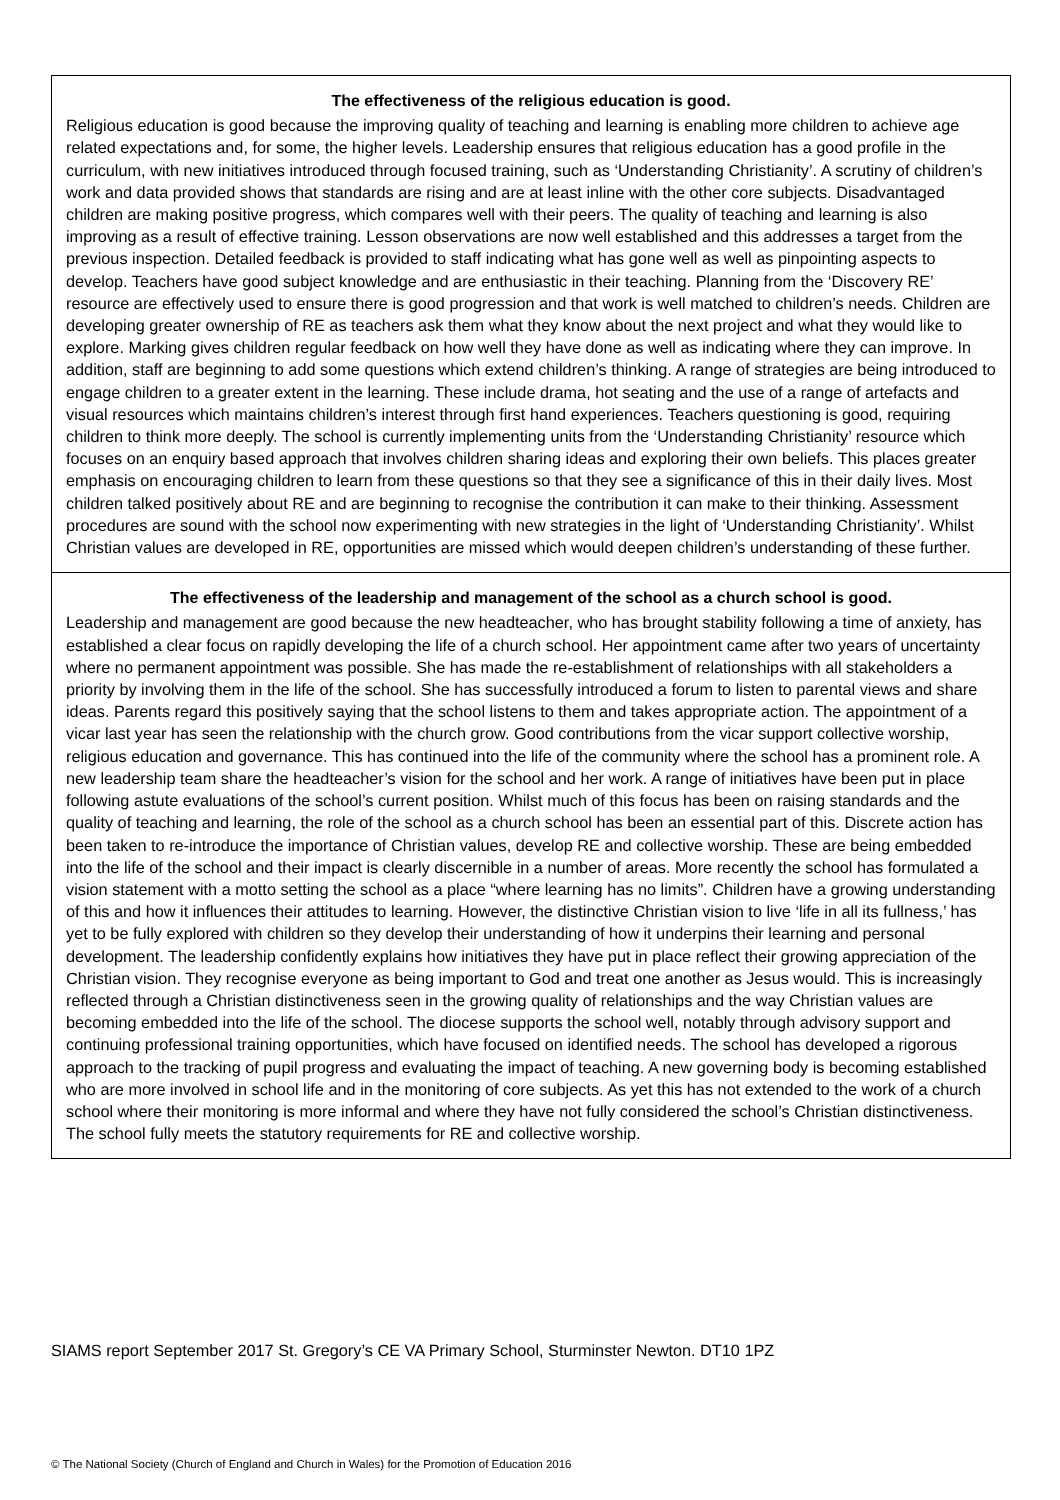The effectiveness of the religious education is good.
Religious education is good because the improving quality of teaching and learning is enabling more children to achieve age related expectations and, for some, the higher levels. Leadership ensures that religious education has a good profile in the curriculum, with new initiatives introduced through focused training, such as ‘Understanding Christianity’. A scrutiny of children’s work and data provided shows that standards are rising and are at least inline with the other core subjects. Disadvantaged children are making positive progress, which compares well with their peers. The quality of teaching and learning is also improving as a result of effective training. Lesson observations are now well established and this addresses a target from the previous inspection. Detailed feedback is provided to staff indicating what has gone well as well as pinpointing aspects to develop. Teachers have good subject knowledge and are enthusiastic in their teaching. Planning from the ‘Discovery RE’ resource are effectively used to ensure there is good progression and that work is well matched to children’s needs. Children are developing greater ownership of RE as teachers ask them what they know about the next project and what they would like to explore. Marking gives children regular feedback on how well they have done as well as indicating where they can improve. In addition, staff are beginning to add some questions which extend children’s thinking. A range of strategies are being introduced to engage children to a greater extent in the learning. These include drama, hot seating and the use of a range of artefacts and visual resources which maintains children’s interest through first hand experiences. Teachers questioning is good, requiring children to think more deeply. The school is currently implementing units from the ‘Understanding Christianity’ resource which focuses on an enquiry based approach that involves children sharing ideas and exploring their own beliefs. This places greater emphasis on encouraging children to learn from these questions so that they see a significance of this in their daily lives. Most children talked positively about RE and are beginning to recognise the contribution it can make to their thinking. Assessment procedures are sound with the school now experimenting with new strategies in the light of ‘Understanding Christianity’. Whilst Christian values are developed in RE, opportunities are missed which would deepen children’s understanding of these further.
The effectiveness of the leadership and management of the school as a church school is good.
Leadership and management are good because the new headteacher, who has brought stability following a time of anxiety, has established a clear focus on rapidly developing the life of a church school. Her appointment came after two years of uncertainty where no permanent appointment was possible. She has made the re-establishment of relationships with all stakeholders a priority by involving them in the life of the school. She has successfully introduced a forum to listen to parental views and share ideas. Parents regard this positively saying that the school listens to them and takes appropriate action. The appointment of a vicar last year has seen the relationship with the church grow. Good contributions from the vicar support collective worship, religious education and governance. This has continued into the life of the community where the school has a prominent role. A new leadership team share the headteacher’s vision for the school and her work. A range of initiatives have been put in place following astute evaluations of the school’s current position. Whilst much of this focus has been on raising standards and the quality of teaching and learning, the role of the school as a church school has been an essential part of this. Discrete action has been taken to re-introduce the importance of Christian values, develop RE and collective worship. These are being embedded into the life of the school and their impact is clearly discernible in a number of areas. More recently the school has formulated a vision statement with a motto setting the school as a place “where learning has no limits”. Children have a growing understanding of this and how it influences their attitudes to learning. However, the distinctive Christian vision to live ‘life in all its fullness,’ has yet to be fully explored with children so they develop their understanding of how it underpins their learning and personal development. The leadership confidently explains how initiatives they have put in place reflect their growing appreciation of the Christian vision. They recognise everyone as being important to God and treat one another as Jesus would. This is increasingly reflected through a Christian distinctiveness seen in the growing quality of relationships and the way Christian values are becoming embedded into the life of the school. The diocese supports the school well, notably through advisory support and continuing professional training opportunities, which have focused on identified needs. The school has developed a rigorous approach to the tracking of pupil progress and evaluating the impact of teaching. A new governing body is becoming established who are more involved in school life and in the monitoring of core subjects. As yet this has not extended to the work of a church school where their monitoring is more informal and where they have not fully considered the school’s Christian distinctiveness. The school fully meets the statutory requirements for RE and collective worship.
SIAMS report September 2017 St. Gregory’s CE VA Primary School, Sturminster Newton. DT10 1PZ
© The National Society (Church of England and Church in Wales) for the Promotion of Education 2016